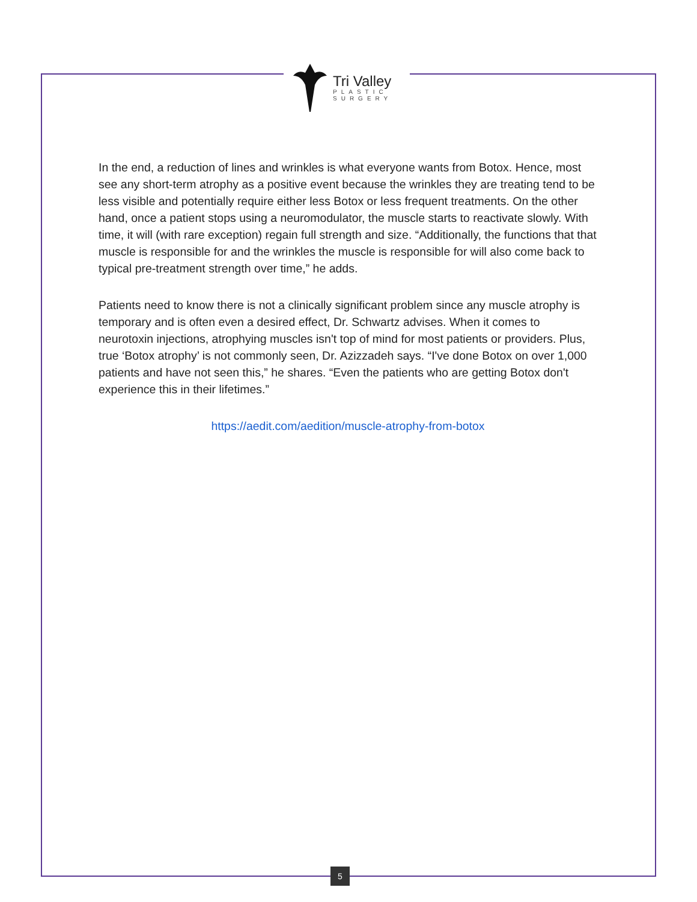Tri Valley
PLASTIC
SURGERY
In the end, a reduction of lines and wrinkles is what everyone wants from Botox. Hence, most see any short-term atrophy as a positive event because the wrinkles they are treating tend to be less visible and potentially require either less Botox or less frequent treatments. On the other hand, once a patient stops using a neuromodulator, the muscle starts to reactivate slowly. With time, it will (with rare exception) regain full strength and size. “Additionally, the functions that that muscle is responsible for and the wrinkles the muscle is responsible for will also come back to typical pre-treatment strength over time,” he adds.
Patients need to know there is not a clinically significant problem since any muscle atrophy is temporary and is often even a desired effect, Dr. Schwartz advises. When it comes to neurotoxin injections, atrophying muscles isn't top of mind for most patients or providers. Plus, true ‘Botox atrophy’ is not commonly seen, Dr. Azizzadeh says. “I've done Botox on over 1,000 patients and have not seen this,” he shares. “Even the patients who are getting Botox don't experience this in their lifetimes.”
https://aedit.com/aedition/muscle-atrophy-from-botox
5